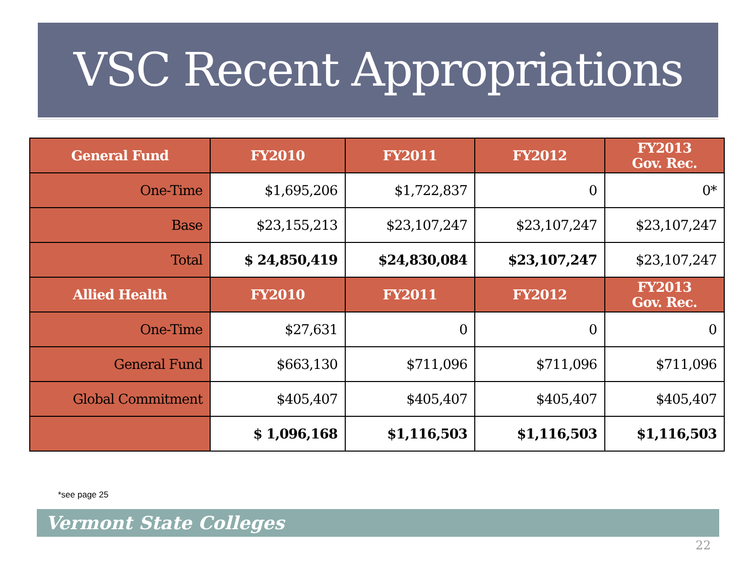VSC Recent Appropriations
| General Fund | FY2010 | FY2011 | FY2012 | FY2013 Gov. Rec. |
| --- | --- | --- | --- | --- |
| One-Time | $1,695,206 | $1,722,837 | 0 | 0* |
| Base | $23,155,213 | $23,107,247 | $23,107,247 | $23,107,247 |
| Total | $ 24,850,419 | $24,830,084 | $23,107,247 | $23,107,247 |
| Allied Health | FY2010 | FY2011 | FY2012 | FY2013 Gov. Rec. |
| One-Time | $27,631 | 0 | 0 | 0 |
| General Fund | $663,130 | $711,096 | $711,096 | $711,096 |
| Global Commitment | $405,407 | $405,407 | $405,407 | $405,407 |
| | $ 1,096,168 | $1,116,503 | $1,116,503 | $1,116,503 |
*see page 25
Vermont State Colleges
22